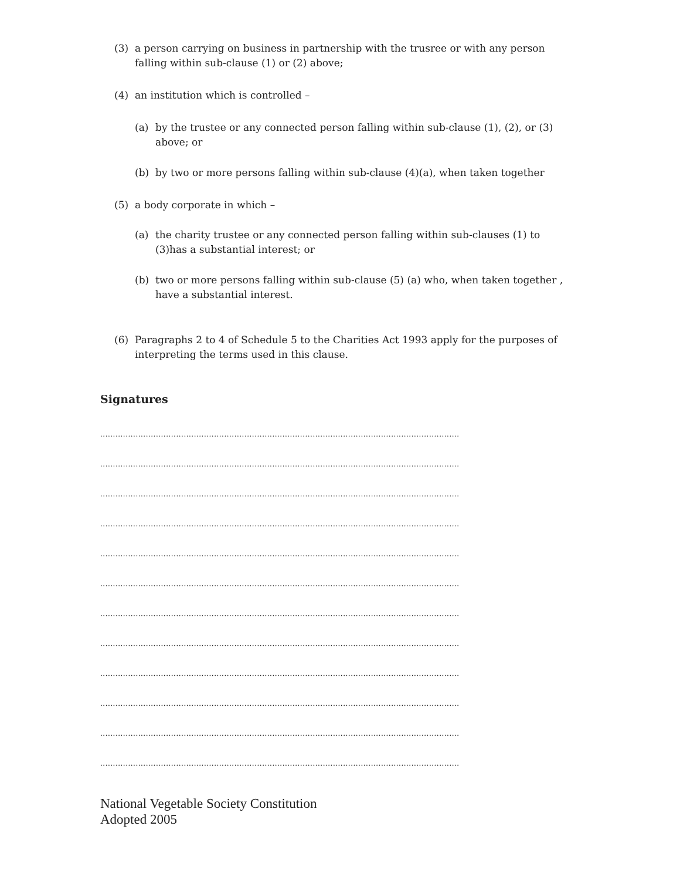(3) a person carrying on business in partnership with the trusree or with any person falling within sub-clause (1) or (2) above;
(4) an institution which is controlled –
(a) by the trustee or any connected person falling within sub-clause (1), (2), or (3) above; or
(b) by two or more persons falling within sub-clause (4)(a), when taken together
(5) a body corporate in which –
(a) the charity trustee or any connected person falling within sub-clauses (1) to (3)has a substantial interest; or
(b) two or more persons falling within sub-clause (5) (a) who, when taken together , have a substantial interest.
(6) Paragraphs 2 to 4 of Schedule 5 to the Charities Act 1993 apply for the purposes of interpreting the terms used in this clause.
Signatures
..............................................................................................................................................
..............................................................................................................................................
..............................................................................................................................................
..............................................................................................................................................
..............................................................................................................................................
..............................................................................................................................................
..............................................................................................................................................
..............................................................................................................................................
..............................................................................................................................................
..............................................................................................................................................
..............................................................................................................................................
..............................................................................................................................................
National Vegetable Society Constitution
Adopted 2005